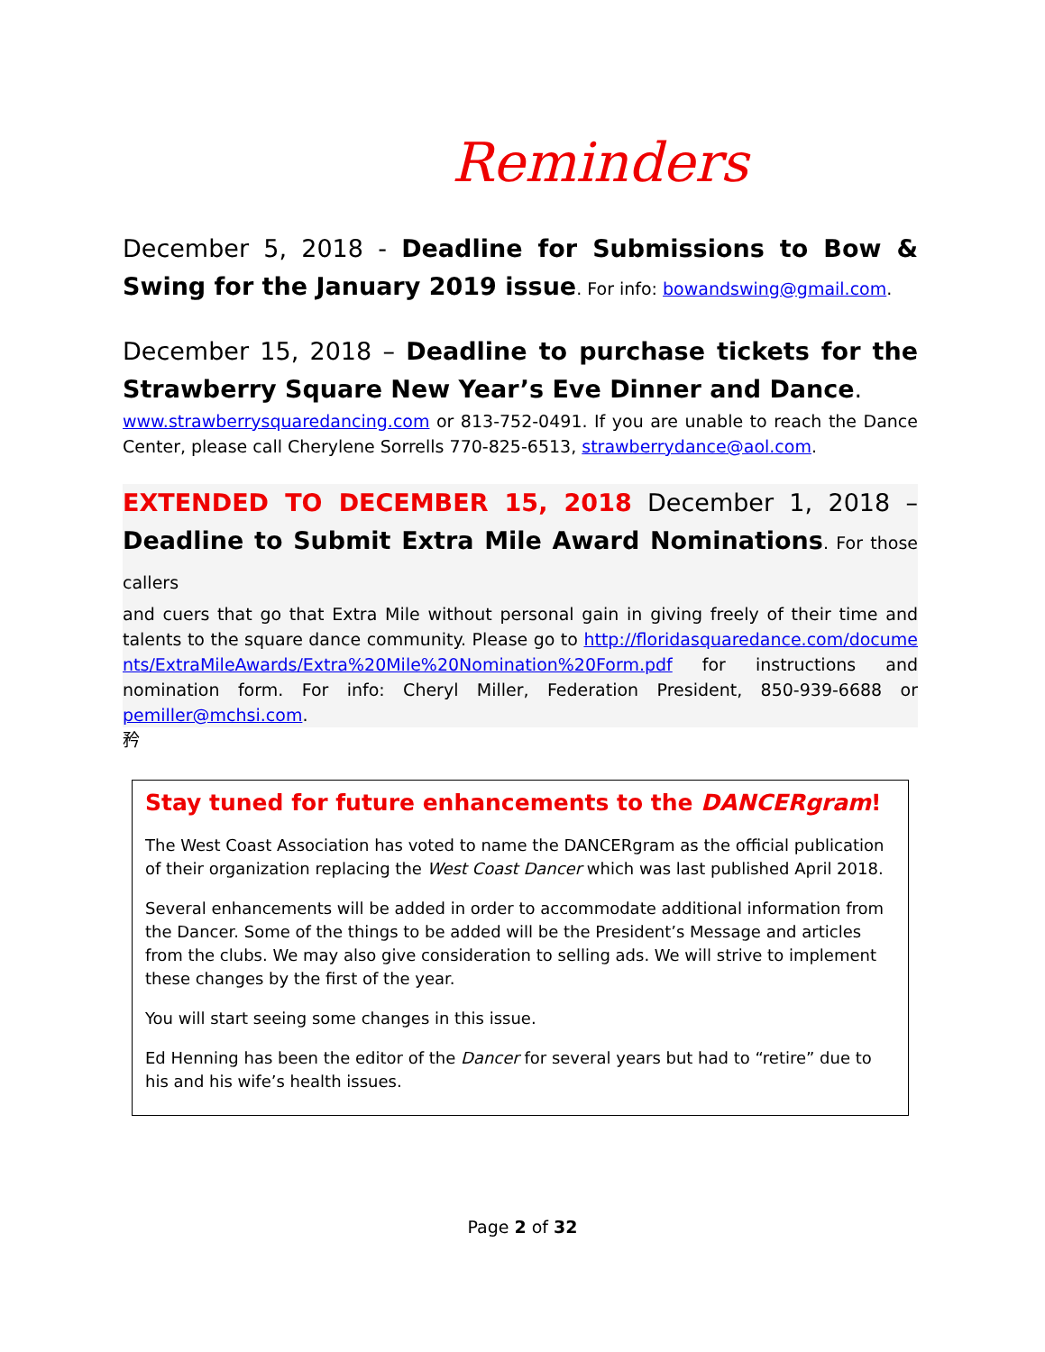Reminders
December 5, 2018 - Deadline for Submissions to Bow & Swing for the January 2019 issue. For info: bowandswing@gmail.com.
December 15, 2018 – Deadline to purchase tickets for the Strawberry Square New Year’s Eve Dinner and Dance.
www.strawberrysquaredancing.com or 813-752-0491. If you are unable to reach the Dance Center, please call Cherylene Sorrells 770-825-6513, strawberrydance@aol.com.
EXTENDED TO DECEMBER 15, 2018 December 1, 2018 – Deadline to Submit Extra Mile Award Nominations. For those callers
and cuers that go that Extra Mile without personal gain in giving freely of their time and talents to the square dance community. Please go to http://floridasquaredance.com/documents/ExtraMileAwards/Extra%20Mile%20Nomination%20Form.pdf for instructions and nomination form. For info: Cheryl Miller, Federation President, 850-939-6688 or pemiller@mchsi.com.
矜
Stay tuned for future enhancements to the DANCERgram!
The West Coast Association has voted to name the DANCERgram as the official publication of their organization replacing the West Coast Dancer which was last published April 2018.
Several enhancements will be added in order to accommodate additional information from the Dancer. Some of the things to be added will be the President’s Message and articles from the clubs. We may also give consideration to selling ads. We will strive to implement these changes by the first of the year.
You will start seeing some changes in this issue.
Ed Henning has been the editor of the Dancer for several years but had to “retire” due to his and his wife’s health issues.
Page 2 of 32